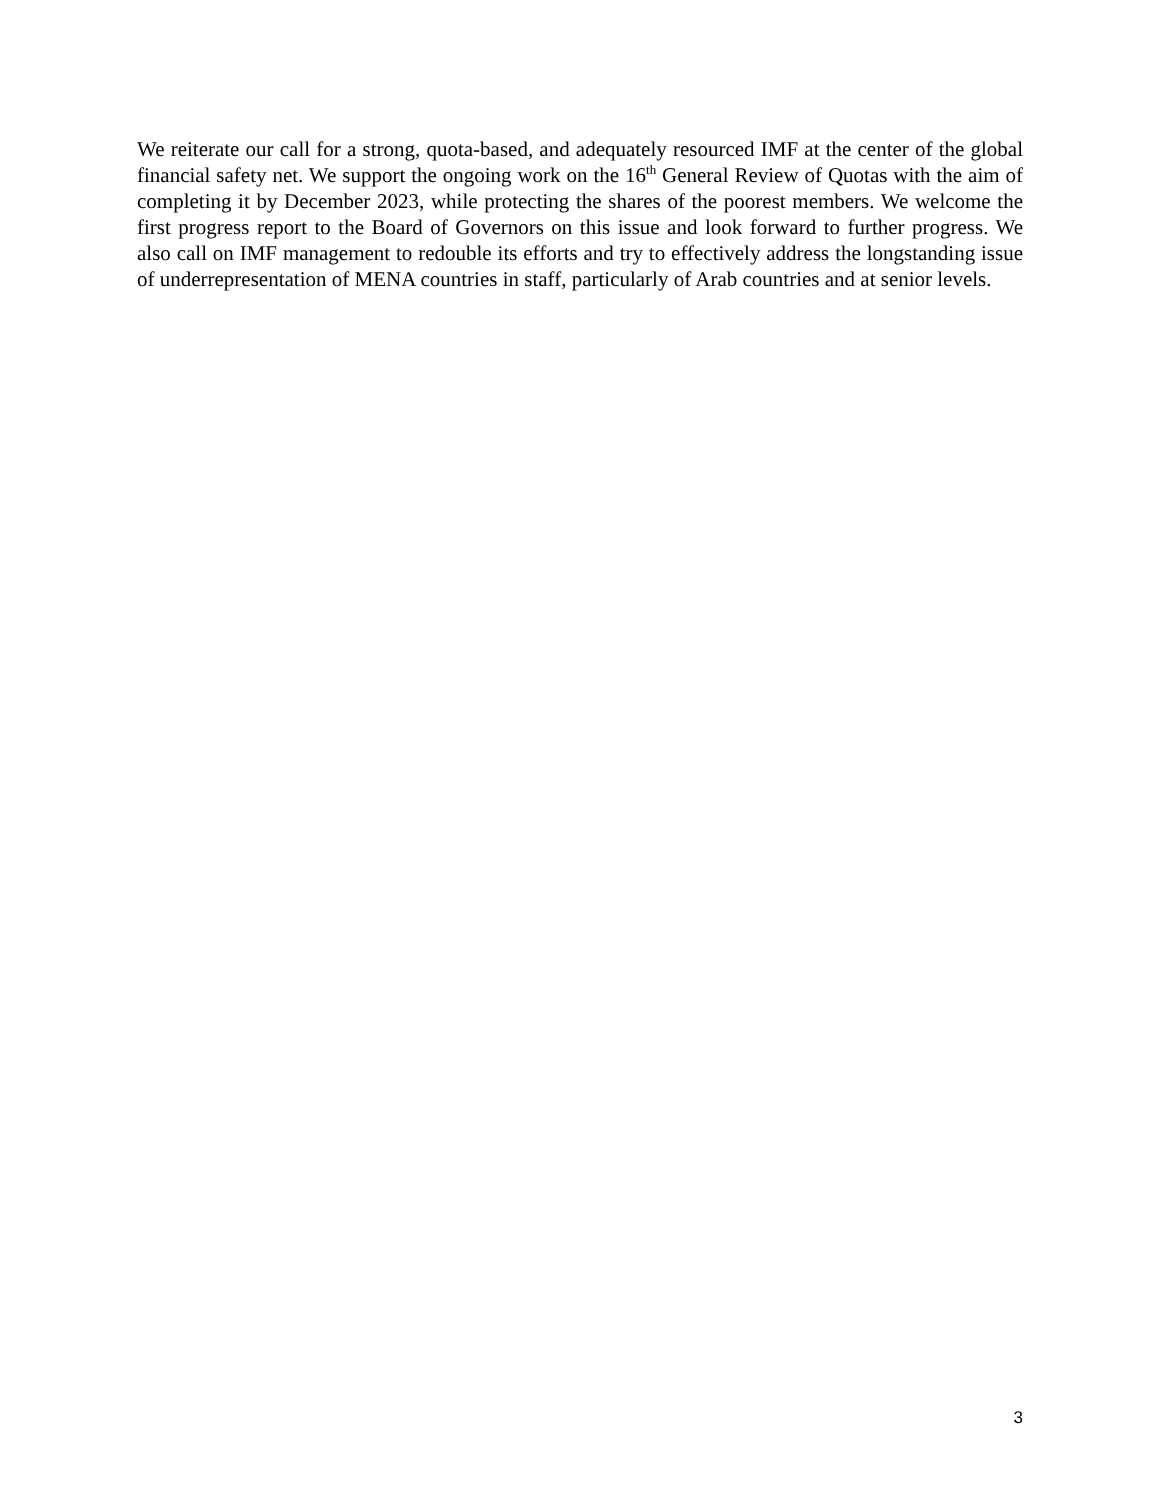We reiterate our call for a strong, quota-based, and adequately resourced IMF at the center of the global financial safety net. We support the ongoing work on the 16<sup>th</sup> General Review of Quotas with the aim of completing it by December 2023, while protecting the shares of the poorest members. We welcome the first progress report to the Board of Governors on this issue and look forward to further progress. We also call on IMF management to redouble its efforts and try to effectively address the longstanding issue of underrepresentation of MENA countries in staff, particularly of Arab countries and at senior levels.
3